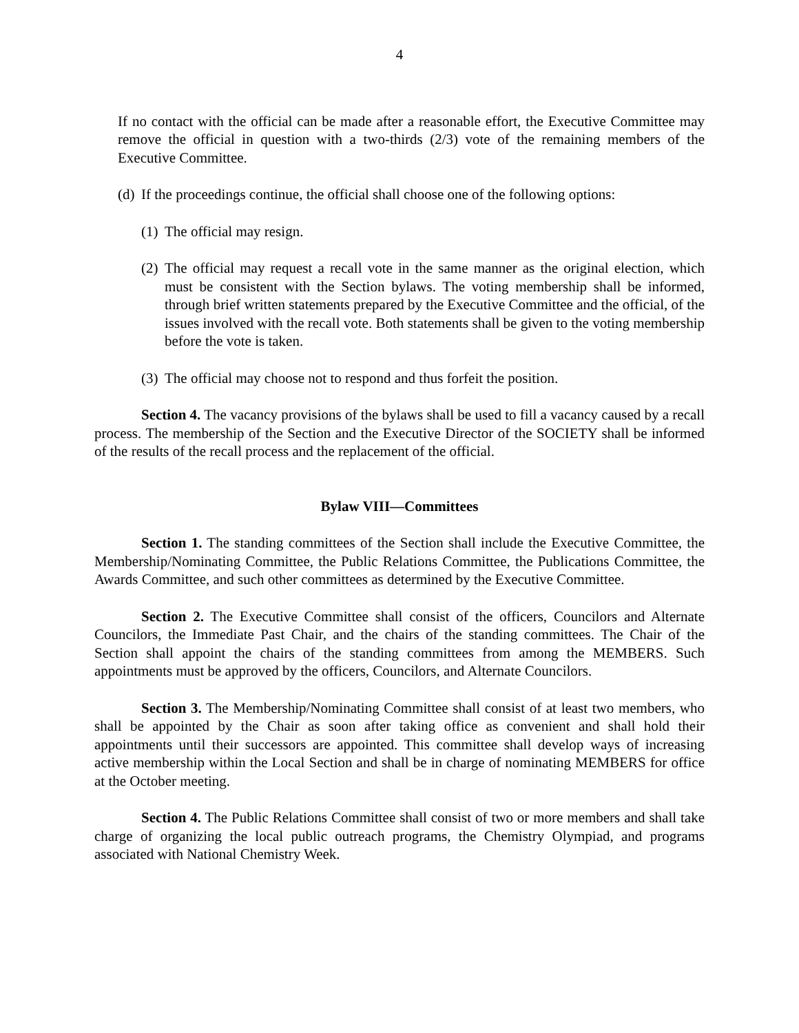4
If no contact with the official can be made after a reasonable effort, the Executive Committee may remove the official in question with a two-thirds (2/3) vote of the remaining members of the Executive Committee.
(d) If the proceedings continue, the official shall choose one of the following options:
(1) The official may resign.
(2) The official may request a recall vote in the same manner as the original election, which must be consistent with the Section bylaws. The voting membership shall be informed, through brief written statements prepared by the Executive Committee and the official, of the issues involved with the recall vote. Both statements shall be given to the voting membership before the vote is taken.
(3) The official may choose not to respond and thus forfeit the position.
Section 4. The vacancy provisions of the bylaws shall be used to fill a vacancy caused by a recall process. The membership of the Section and the Executive Director of the SOCIETY shall be informed of the results of the recall process and the replacement of the official.
Bylaw VIII—Committees
Section 1. The standing committees of the Section shall include the Executive Committee, the Membership/Nominating Committee, the Public Relations Committee, the Publications Committee, the Awards Committee, and such other committees as determined by the Executive Committee.
Section 2. The Executive Committee shall consist of the officers, Councilors and Alternate Councilors, the Immediate Past Chair, and the chairs of the standing committees. The Chair of the Section shall appoint the chairs of the standing committees from among the MEMBERS. Such appointments must be approved by the officers, Councilors, and Alternate Councilors.
Section 3. The Membership/Nominating Committee shall consist of at least two members, who shall be appointed by the Chair as soon after taking office as convenient and shall hold their appointments until their successors are appointed. This committee shall develop ways of increasing active membership within the Local Section and shall be in charge of nominating MEMBERS for office at the October meeting.
Section 4. The Public Relations Committee shall consist of two or more members and shall take charge of organizing the local public outreach programs, the Chemistry Olympiad, and programs associated with National Chemistry Week.